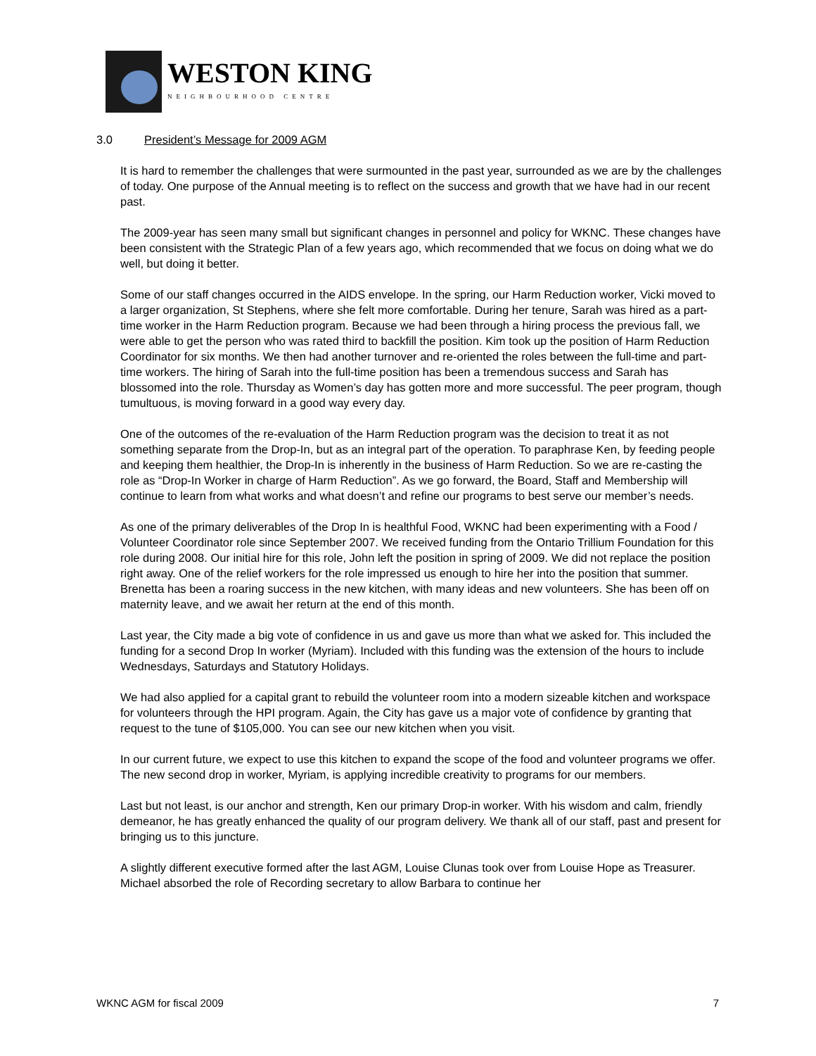WESTON KING
NEIGHBOURHOOD CENTRE
3.0 President’s Message for 2009 AGM
It is hard to remember the challenges that were surmounted in the past year, surrounded as we are by the challenges of today. One purpose of the Annual meeting is to reflect on the success and growth that we have had in our recent past.
The 2009-year has seen many small but significant changes in personnel and policy for WKNC. These changes have been consistent with the Strategic Plan of a few years ago, which recommended that we focus on doing what we do well, but doing it better.
Some of our staff changes occurred in the AIDS envelope. In the spring, our Harm Reduction worker, Vicki moved to a larger organization, St Stephens, where she felt more comfortable. During her tenure, Sarah was hired as a part-time worker in the Harm Reduction program. Because we had been through a hiring process the previous fall, we were able to get the person who was rated third to backfill the position. Kim took up the position of Harm Reduction Coordinator for six months. We then had another turnover and re-oriented the roles between the full-time and part-time workers. The hiring of Sarah into the full-time position has been a tremendous success and Sarah has blossomed into the role. Thursday as Women’s day has gotten more and more successful. The peer program, though tumultuous, is moving forward in a good way every day.
One of the outcomes of the re-evaluation of the Harm Reduction program was the decision to treat it as not something separate from the Drop-In, but as an integral part of the operation. To paraphrase Ken, by feeding people and keeping them healthier, the Drop-In is inherently in the business of Harm Reduction. So we are re-casting the role as “Drop-In Worker in charge of Harm Reduction”. As we go forward, the Board, Staff and Membership will continue to learn from what works and what doesn’t and refine our programs to best serve our member’s needs.
As one of the primary deliverables of the Drop In is healthful Food, WKNC had been experimenting with a Food / Volunteer Coordinator role since September 2007. We received funding from the Ontario Trillium Foundation for this role during 2008. Our initial hire for this role, John left the position in spring of 2009. We did not replace the position right away. One of the relief workers for the role impressed us enough to hire her into the position that summer. Brenetta has been a roaring success in the new kitchen, with many ideas and new volunteers. She has been off on maternity leave, and we await her return at the end of this month.
Last year, the City made a big vote of confidence in us and gave us more than what we asked for. This included the funding for a second Drop In worker (Myriam). Included with this funding was the extension of the hours to include Wednesdays, Saturdays and Statutory Holidays.
We had also applied for a capital grant to rebuild the volunteer room into a modern sizeable kitchen and workspace for volunteers through the HPI program. Again, the City has gave us a major vote of confidence by granting that request to the tune of $105,000. You can see our new kitchen when you visit.
In our current future, we expect to use this kitchen to expand the scope of the food and volunteer programs we offer. The new second drop in worker, Myriam, is applying incredible creativity to programs for our members.
Last but not least, is our anchor and strength, Ken our primary Drop-in worker. With his wisdom and calm, friendly demeanor, he has greatly enhanced the quality of our program delivery. We thank all of our staff, past and present for bringing us to this juncture.
A slightly different executive formed after the last AGM, Louise Clunas took over from Louise Hope as Treasurer. Michael absorbed the role of Recording secretary to allow Barbara to continue her
WKNC AGM for fiscal 2009 7